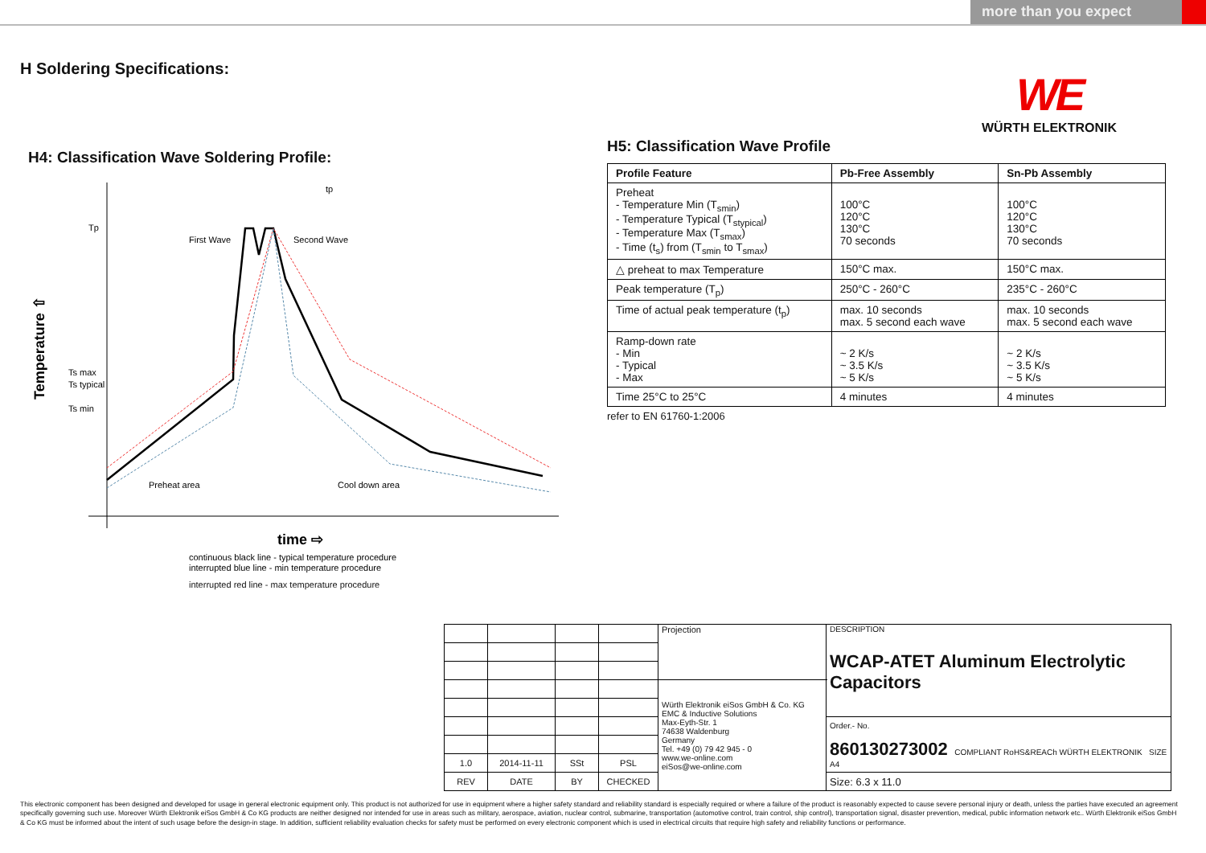more than you expect
H Soldering Specifications:
WE
WÜRTH ELEKTRONIK
H4: Classification Wave Soldering Profile:
Tp
Ts max
Ts typical
Ts min
Temperature ⇧
tp
First Wave
Second Wave
Preheat area
Cool down area
time ⇨
continuous black line - typical temperature procedure
interrupted blue line - min temperature procedure
interrupted red line - max temperature procedure
H5: Classification Wave Profile
| Profile Feature | Pb-Free Assembly | Sn-Pb Assembly |
| --- | --- | --- |
| Preheat - Temperature Min (T<sub>smin</sub>) - Temperature Typical (T<sub>stypical</sub>) - Temperature Max (T<sub>smax</sub>) - Time (t<sub>s</sub>) from (T<sub>smin</sub> to T<sub>smax</sub>) | 100°C 120°C 130°C 70 seconds | 100°C 120°C 130°C 70 seconds |
| △ preheat to max Temperature | 150°C max. | 150°C max. |
| Peak temperature (T<sub>p</sub>) | 250°C - 260°C | 235°C - 260°C |
| Time of actual peak temperature (t<sub>p</sub>) | max. 10 seconds max. 5 second each wave | max. 10 seconds max. 5 second each wave |
| Ramp-down rate - Min - Typical - Max | ~ 2 K/s ~ 3.5 K/s ~ 5 K/s | ~ 2 K/s ~ 3.5 K/s ~ 5 K/s |
| Time 25°C to 25°C | 4 minutes | 4 minutes |
refer to EN 61760-1:2006
| | | | | Projection | DESCRIPTION WCAP-ATET Aluminum Electrolytic Capacitors |
| | | | | Würth Elektronik eiSos GmbH & Co. KG EMC & Inductive Solutions Max-Eyth-Str. 1 74638 Waldenburg Germany Tel. +49 (0) 79 42 945 - 0 www.we-online.com eiSos@we-online.com | |
| | | | | | Order.- No. 860130273002 COMPLIANT RoHS&REACh WÜRTH ELEKTRONIK SIZE A4 |
| 1.0 | 2014-11-11 | SSt | PSL | | |
| REV | DATE | BY | CHECKED | | Size: 6.3 x 11.0 |
This electronic component has been designed and developed for usage in general electronic equipment only. This product is not authorized for use in equipment where a higher safety standard and reliability standard is especially required or where a failure of the product is reasonably expected to cause severe personal injury or death, unless the parties have executed an agreement specifically governing such use. Moreover Würth Elektronik eiSos GmbH & Co KG products are neither designed nor intended for use in areas such as military, aerospace, aviation, nuclear control, submarine, transportation (automotive control, train control, ship control), transportation signal, disaster prevention, medical, public information network etc.. Würth Elektronik eiSos GmbH & Co KG must be informed about the intent of such usage before the design-in stage. In addition, sufficient reliability evaluation checks for safety must be performed on every electronic component which is used in electrical circuits that require high safety and reliability functions or performance.